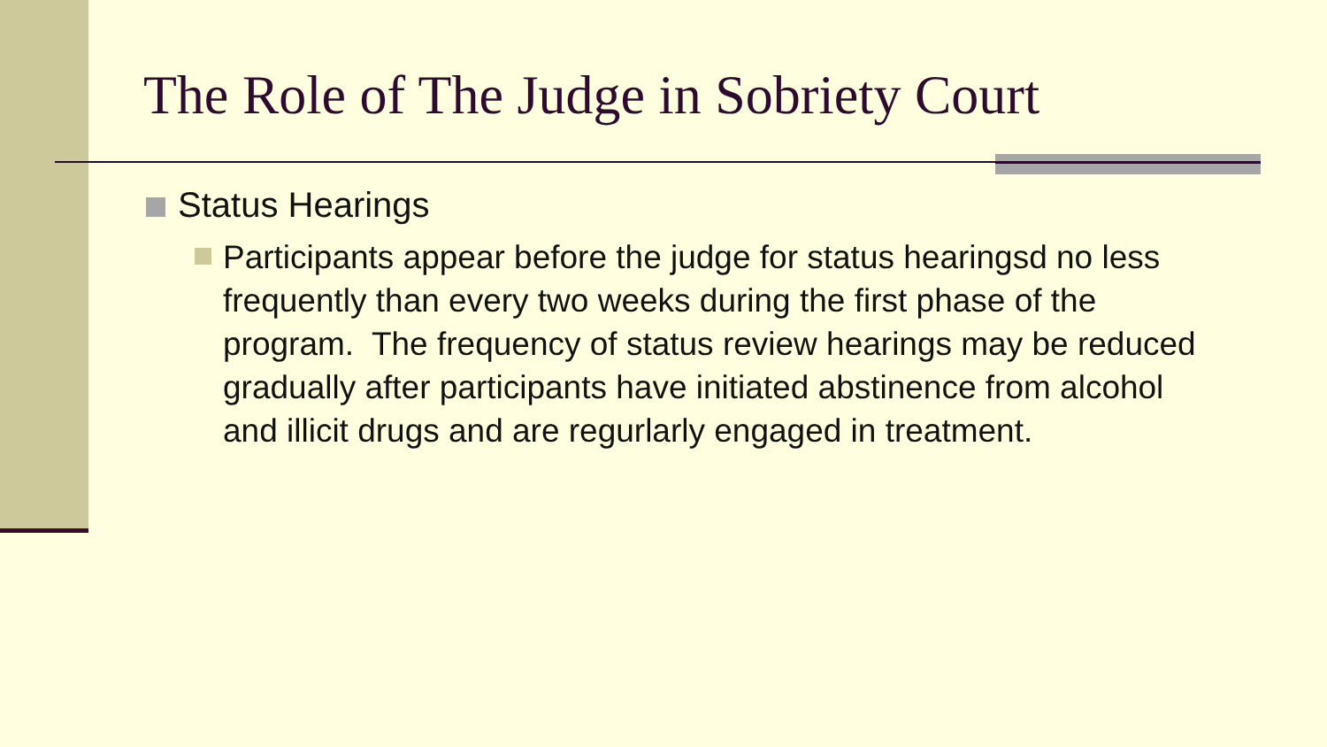The Role of The Judge in Sobriety Court
Status Hearings
Participants appear before the judge for status hearingsd no less frequently than every two weeks during the first phase of the program. The frequency of status review hearings may be reduced gradually after participants have initiated abstinence from alcohol and illicit drugs and are regurlarly engaged in treatment.